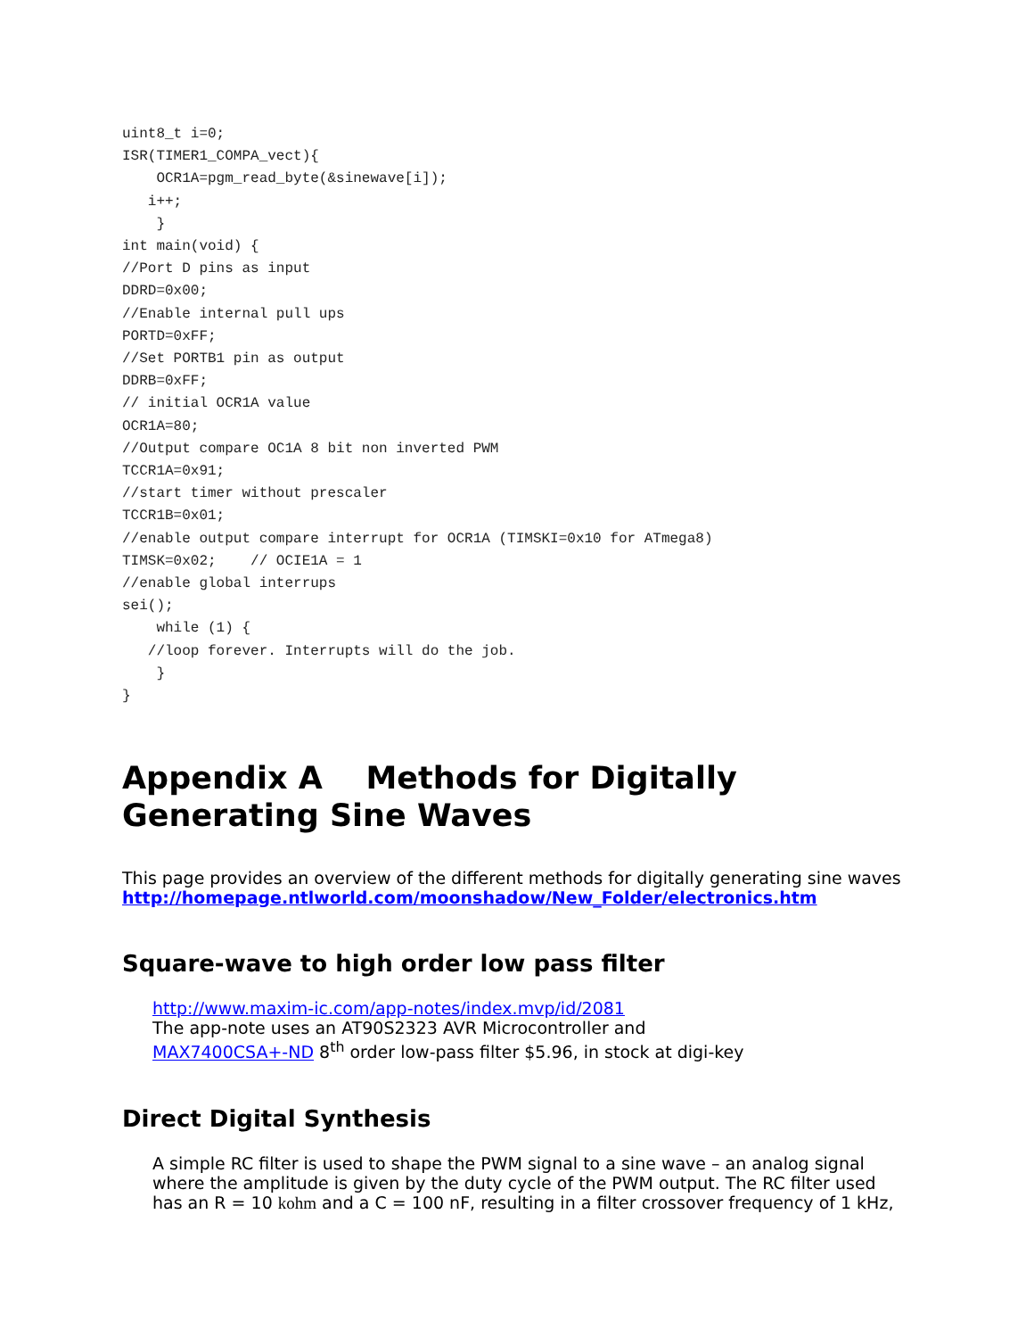uint8_t i=0;
ISR(TIMER1_COMPA_vect){
    OCR1A=pgm_read_byte(&sinewave[i]);
   i++;
    }
int main(void) {
//Port D pins as input
DDRD=0x00;
//Enable internal pull ups
PORTD=0xFF;
//Set PORTB1 pin as output
DDRB=0xFF;
// initial OCR1A value
OCR1A=80;
//Output compare OC1A 8 bit non inverted PWM
TCCR1A=0x91;
//start timer without prescaler
TCCR1B=0x01;
//enable output compare interrupt for OCR1A (TIMSKI=0x10 for ATmega8)
TIMSK=0x02;    // OCIE1A = 1
//enable global interrups
sei();
    while (1) {
   //loop forever. Interrupts will do the job.
    }
}
Appendix A Methods for Digitally Generating Sine Waves
This page provides an overview of the different methods for digitally generating sine waves http://homepage.ntlworld.com/moonshadow/New_Folder/electronics.htm
Square-wave to high order low pass filter
http://www.maxim-ic.com/app-notes/index.mvp/id/2081
The app-note uses an AT90S2323 AVR Microcontroller and
MAX7400CSA+-ND 8<sup>th</sup> order low-pass filter $5.96, in stock at digi-key
Direct Digital Synthesis
A simple RC filter is used to shape the PWM signal to a sine wave – an analog signal where the amplitude is given by the duty cycle of the PWM output. The RC filter used has an R = 10 kohm and a C = 100 nF, resulting in a filter crossover frequency of 1 kHz,